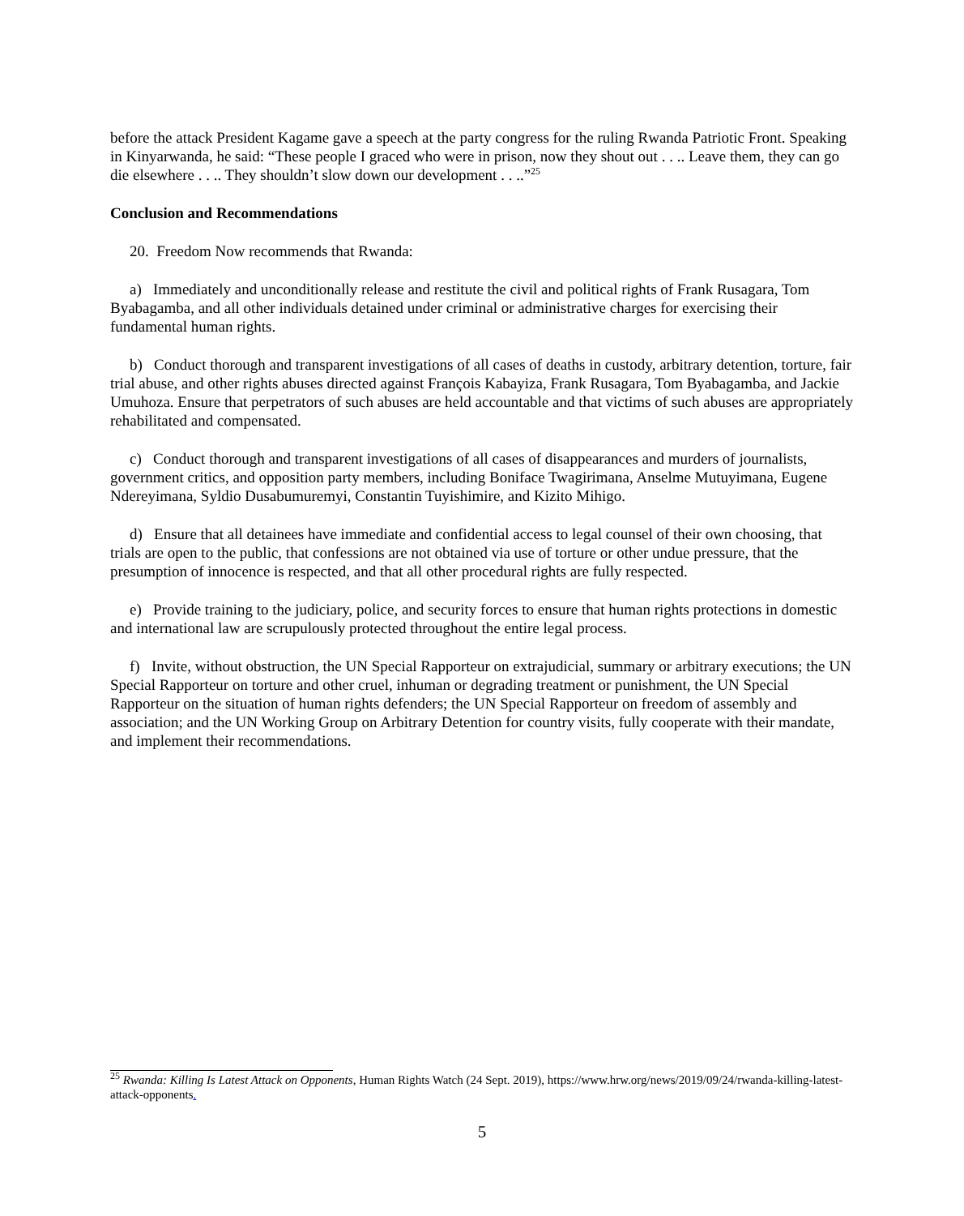before the attack President Kagame gave a speech at the party congress for the ruling Rwanda Patriotic Front. Speaking in Kinyarwanda, he said: “These people I graced who were in prison, now they shout out . . .. Leave them, they can go die elsewhere . . .. They shouldn’t slow down our development . . ..”<sup>25</sup>
Conclusion and Recommendations
20. Freedom Now recommends that Rwanda:
a) Immediately and unconditionally release and restitute the civil and political rights of Frank Rusagara, Tom Byabagamba, and all other individuals detained under criminal or administrative charges for exercising their fundamental human rights.
b) Conduct thorough and transparent investigations of all cases of deaths in custody, arbitrary detention, torture, fair trial abuse, and other rights abuses directed against François Kabayiza, Frank Rusagara, Tom Byabagamba, and Jackie Umuhoza. Ensure that perpetrators of such abuses are held accountable and that victims of such abuses are appropriately rehabilitated and compensated.
c) Conduct thorough and transparent investigations of all cases of disappearances and murders of journalists, government critics, and opposition party members, including Boniface Twagirimana, Anselme Mutuyimana, Eugene Ndereyimana, Syldio Dusabumuremyi, Constantin Tuyishimire, and Kizito Mihigo.
d) Ensure that all detainees have immediate and confidential access to legal counsel of their own choosing, that trials are open to the public, that confessions are not obtained via use of torture or other undue pressure, that the presumption of innocence is respected, and that all other procedural rights are fully respected.
e) Provide training to the judiciary, police, and security forces to ensure that human rights protections in domestic and international law are scrupulously protected throughout the entire legal process.
f) Invite, without obstruction, the UN Special Rapporteur on extrajudicial, summary or arbitrary executions; the UN Special Rapporteur on torture and other cruel, inhuman or degrading treatment or punishment, the UN Special Rapporteur on the situation of human rights defenders; the UN Special Rapporteur on freedom of assembly and association; and the UN Working Group on Arbitrary Detention for country visits, fully cooperate with their mandate, and implement their recommendations.
<sup>25</sup> Rwanda: Killing Is Latest Attack on Opponents, Human Rights Watch (24 Sept. 2019), https://www.hrw.org/news/2019/09/24/rwanda-killing-latest-attack-opponents.
5